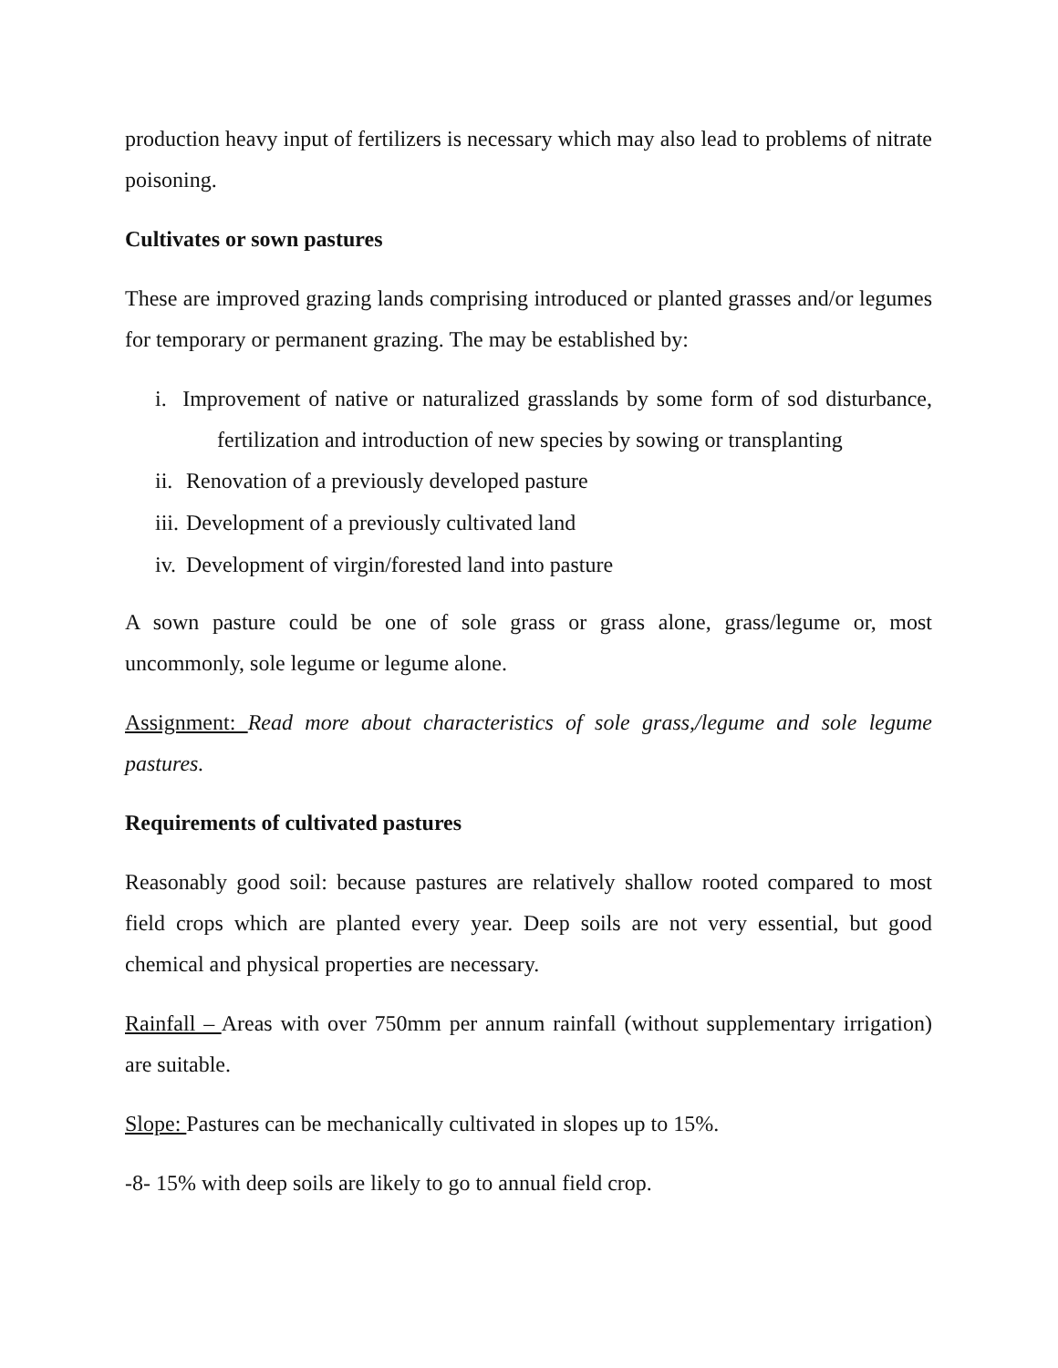production heavy input of fertilizers is necessary which may also lead to problems of nitrate poisoning.
Cultivates or sown pastures
These are improved grazing lands comprising introduced or planted grasses and/or legumes for temporary or permanent grazing. The may be established by:
i. Improvement of native or naturalized grasslands by some form of sod disturbance, fertilization and introduction of new species by sowing or transplanting
ii. Renovation of a previously developed pasture
iii. Development of a previously cultivated land
iv. Development of virgin/forested land into pasture
A sown pasture could be one of sole grass or grass alone, grass/legume or, most uncommonly, sole legume or legume alone.
Assignment: Read more about characteristics of sole grass,/legume and sole legume pastures.
Requirements of cultivated pastures
Reasonably good soil: because pastures are relatively shallow rooted compared to most field crops which are planted every year. Deep soils are not very essential, but good chemical and physical properties are necessary.
Rainfall – Areas with over 750mm per annum rainfall (without supplementary irrigation) are suitable.
Slope: Pastures can be mechanically cultivated in slopes up to 15%.
-8- 15% with deep soils are likely to go to annual field crop.